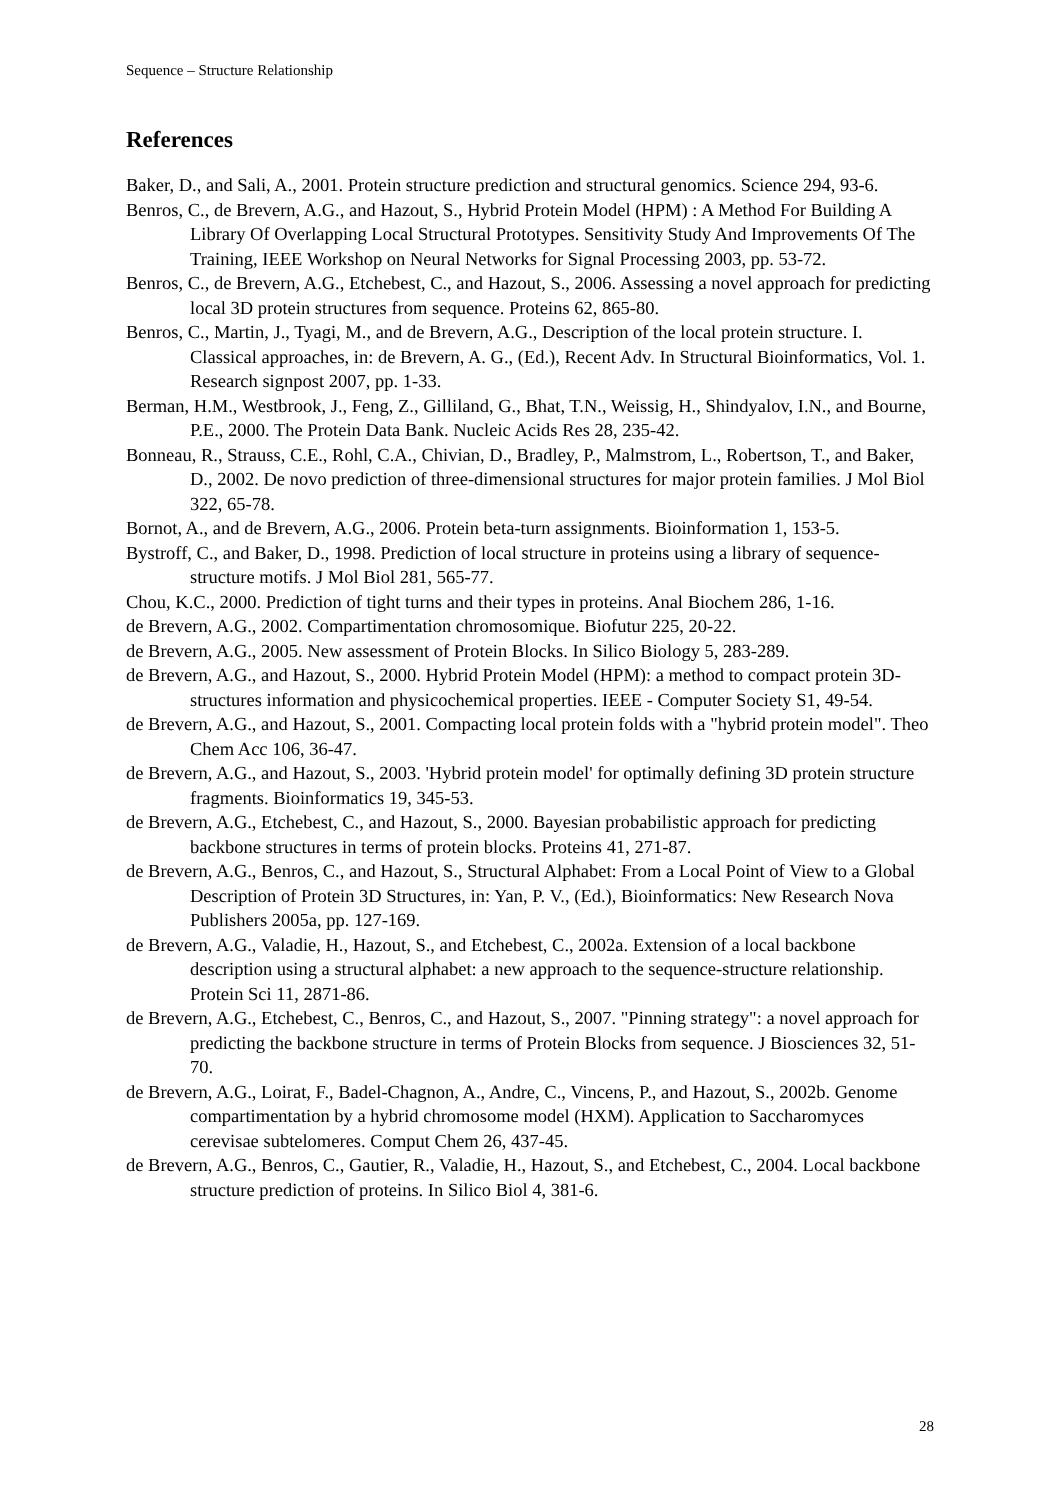Sequence – Structure Relationship
References
Baker, D., and Sali, A., 2001. Protein structure prediction and structural genomics. Science 294, 93-6.
Benros, C., de Brevern, A.G., and Hazout, S., Hybrid Protein Model (HPM) : A Method For Building A Library Of Overlapping Local Structural Prototypes. Sensitivity Study And Improvements Of The Training, IEEE Workshop on Neural Networks for Signal Processing 2003, pp. 53-72.
Benros, C., de Brevern, A.G., Etchebest, C., and Hazout, S., 2006. Assessing a novel approach for predicting local 3D protein structures from sequence. Proteins 62, 865-80.
Benros, C., Martin, J., Tyagi, M., and de Brevern, A.G., Description of the local protein structure. I. Classical approaches, in: de Brevern, A. G., (Ed.), Recent Adv. In Structural Bioinformatics, Vol. 1. Research signpost 2007, pp. 1-33.
Berman, H.M., Westbrook, J., Feng, Z., Gilliland, G., Bhat, T.N., Weissig, H., Shindyalov, I.N., and Bourne, P.E., 2000. The Protein Data Bank. Nucleic Acids Res 28, 235-42.
Bonneau, R., Strauss, C.E., Rohl, C.A., Chivian, D., Bradley, P., Malmstrom, L., Robertson, T., and Baker, D., 2002. De novo prediction of three-dimensional structures for major protein families. J Mol Biol 322, 65-78.
Bornot, A., and de Brevern, A.G., 2006. Protein beta-turn assignments. Bioinformation 1, 153-5.
Bystroff, C., and Baker, D., 1998. Prediction of local structure in proteins using a library of sequence-structure motifs. J Mol Biol 281, 565-77.
Chou, K.C., 2000. Prediction of tight turns and their types in proteins. Anal Biochem 286, 1-16.
de Brevern, A.G., 2002. Compartimentation chromosomique. Biofutur 225, 20-22.
de Brevern, A.G., 2005. New assessment of Protein Blocks. In Silico Biology 5, 283-289.
de Brevern, A.G., and Hazout, S., 2000. Hybrid Protein Model (HPM): a method to compact protein 3D-structures information and physicochemical properties. IEEE - Computer Society S1, 49-54.
de Brevern, A.G., and Hazout, S., 2001. Compacting local protein folds with a "hybrid protein model". Theo Chem Acc 106, 36-47.
de Brevern, A.G., and Hazout, S., 2003. 'Hybrid protein model' for optimally defining 3D protein structure fragments. Bioinformatics 19, 345-53.
de Brevern, A.G., Etchebest, C., and Hazout, S., 2000. Bayesian probabilistic approach for predicting backbone structures in terms of protein blocks. Proteins 41, 271-87.
de Brevern, A.G., Benros, C., and Hazout, S., Structural Alphabet: From a Local Point of View to a Global Description of Protein 3D Structures, in: Yan, P. V., (Ed.), Bioinformatics: New Research Nova Publishers 2005a, pp. 127-169.
de Brevern, A.G., Valadie, H., Hazout, S., and Etchebest, C., 2002a. Extension of a local backbone description using a structural alphabet: a new approach to the sequence-structure relationship. Protein Sci 11, 2871-86.
de Brevern, A.G., Etchebest, C., Benros, C., and Hazout, S., 2007. "Pinning strategy": a novel approach for predicting the backbone structure in terms of Protein Blocks from sequence. J Biosciences 32, 51-70.
de Brevern, A.G., Loirat, F., Badel-Chagnon, A., Andre, C., Vincens, P., and Hazout, S., 2002b. Genome compartimentation by a hybrid chromosome model (HXM). Application to Saccharomyces cerevisae subtelomeres. Comput Chem 26, 437-45.
de Brevern, A.G., Benros, C., Gautier, R., Valadie, H., Hazout, S., and Etchebest, C., 2004. Local backbone structure prediction of proteins. In Silico Biol 4, 381-6.
28